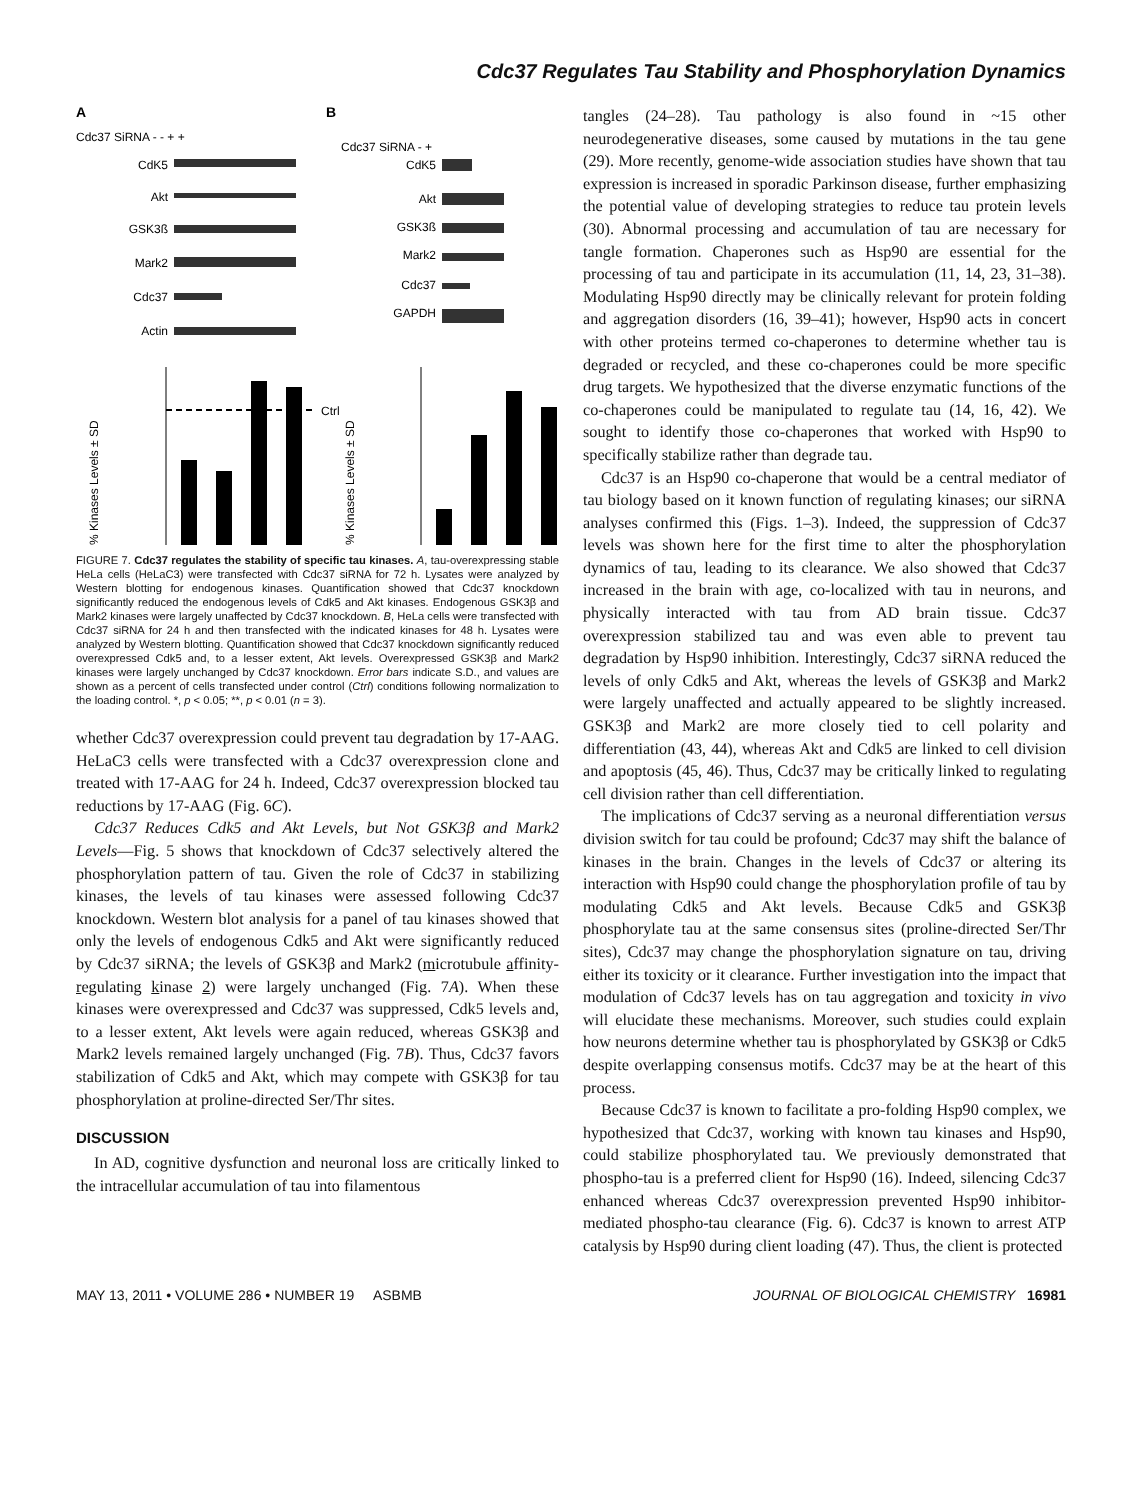Cdc37 Regulates Tau Stability and Phosphorylation Dynamics
A
B
Cdc37 SiRNA - - + +
Cdc37 SiRNA - +
CdK5
Akt
GSK3ß
Mark2
Cdc37
Actin
CdK5
Akt
GSK3ß
Mark2
Cdc37
GAPDH
% Kinases Levels ± SD
% Kinases Levels ± SD
Ctrl
FIGURE 7. Cdc37 regulates the stability of specific tau kinases. A, tau-overexpressing stable HeLa cells (HeLaC3) were transfected with Cdc37 siRNA for 72 h. Lysates were analyzed by Western blotting for endogenous kinases. Quantification showed that Cdc37 knockdown significantly reduced the endogenous levels of Cdk5 and Akt kinases. Endogenous GSK3β and Mark2 kinases were largely unaffected by Cdc37 knockdown. B, HeLa cells were transfected with Cdc37 siRNA for 24 h and then transfected with the indicated kinases for 48 h. Lysates were analyzed by Western blotting. Quantification showed that Cdc37 knockdown significantly reduced overexpressed Cdk5 and, to a lesser extent, Akt levels. Overexpressed GSK3β and Mark2 kinases were largely unchanged by Cdc37 knockdown. Error bars indicate S.D., and values are shown as a percent of cells transfected under control (Ctrl) conditions following normalization to the loading control. *, p < 0.05; **, p < 0.01 (n = 3).
whether Cdc37 overexpression could prevent tau degradation by 17-AAG. HeLaC3 cells were transfected with a Cdc37 overexpression clone and treated with 17-AAG for 24 h. Indeed, Cdc37 overexpression blocked tau reductions by 17-AAG (Fig. 6C).
Cdc37 Reduces Cdk5 and Akt Levels, but Not GSK3β and Mark2 Levels—Fig. 5 shows that knockdown of Cdc37 selectively altered the phosphorylation pattern of tau. Given the role of Cdc37 in stabilizing kinases, the levels of tau kinases were assessed following Cdc37 knockdown. Western blot analysis for a panel of tau kinases showed that only the levels of endogenous Cdk5 and Akt were significantly reduced by Cdc37 siRNA; the levels of GSK3β and Mark2 (microtubule affinity-regulating kinase 2) were largely unchanged (Fig. 7A). When these kinases were overexpressed and Cdc37 was suppressed, Cdk5 levels and, to a lesser extent, Akt levels were again reduced, whereas GSK3β and Mark2 levels remained largely unchanged (Fig. 7B). Thus, Cdc37 favors stabilization of Cdk5 and Akt, which may compete with GSK3β for tau phosphorylation at proline-directed Ser/Thr sites.
DISCUSSION
In AD, cognitive dysfunction and neuronal loss are critically linked to the intracellular accumulation of tau into filamentous
tangles (24–28). Tau pathology is also found in ~15 other neurodegenerative diseases, some caused by mutations in the tau gene (29). More recently, genome-wide association studies have shown that tau expression is increased in sporadic Parkinson disease, further emphasizing the potential value of developing strategies to reduce tau protein levels (30). Abnormal processing and accumulation of tau are necessary for tangle formation. Chaperones such as Hsp90 are essential for the processing of tau and participate in its accumulation (11, 14, 23, 31–38). Modulating Hsp90 directly may be clinically relevant for protein folding and aggregation disorders (16, 39–41); however, Hsp90 acts in concert with other proteins termed co-chaperones to determine whether tau is degraded or recycled, and these co-chaperones could be more specific drug targets. We hypothesized that the diverse enzymatic functions of the co-chaperones could be manipulated to regulate tau (14, 16, 42). We sought to identify those co-chaperones that worked with Hsp90 to specifically stabilize rather than degrade tau.
Cdc37 is an Hsp90 co-chaperone that would be a central mediator of tau biology based on it known function of regulating kinases; our siRNA analyses confirmed this (Figs. 1–3). Indeed, the suppression of Cdc37 levels was shown here for the first time to alter the phosphorylation dynamics of tau, leading to its clearance. We also showed that Cdc37 increased in the brain with age, co-localized with tau in neurons, and physically interacted with tau from AD brain tissue. Cdc37 overexpression stabilized tau and was even able to prevent tau degradation by Hsp90 inhibition. Interestingly, Cdc37 siRNA reduced the levels of only Cdk5 and Akt, whereas the levels of GSK3β and Mark2 were largely unaffected and actually appeared to be slightly increased. GSK3β and Mark2 are more closely tied to cell polarity and differentiation (43, 44), whereas Akt and Cdk5 are linked to cell division and apoptosis (45, 46). Thus, Cdc37 may be critically linked to regulating cell division rather than cell differentiation.
The implications of Cdc37 serving as a neuronal differentiation versus division switch for tau could be profound; Cdc37 may shift the balance of kinases in the brain. Changes in the levels of Cdc37 or altering its interaction with Hsp90 could change the phosphorylation profile of tau by modulating Cdk5 and Akt levels. Because Cdk5 and GSK3β phosphorylate tau at the same consensus sites (proline-directed Ser/Thr sites), Cdc37 may change the phosphorylation signature on tau, driving either its toxicity or it clearance. Further investigation into the impact that modulation of Cdc37 levels has on tau aggregation and toxicity in vivo will elucidate these mechanisms. Moreover, such studies could explain how neurons determine whether tau is phosphorylated by GSK3β or Cdk5 despite overlapping consensus motifs. Cdc37 may be at the heart of this process.
Because Cdc37 is known to facilitate a pro-folding Hsp90 complex, we hypothesized that Cdc37, working with known tau kinases and Hsp90, could stabilize phosphorylated tau. We previously demonstrated that phospho-tau is a preferred client for Hsp90 (16). Indeed, silencing Cdc37 enhanced whereas Cdc37 overexpression prevented Hsp90 inhibitor-mediated phospho-tau clearance (Fig. 6). Cdc37 is known to arrest ATP catalysis by Hsp90 during client loading (47). Thus, the client is protected
MAY 13, 2011 • VOLUME 286 • NUMBER 19 ASBMB JOURNAL OF BIOLOGICAL CHEMISTRY 16981